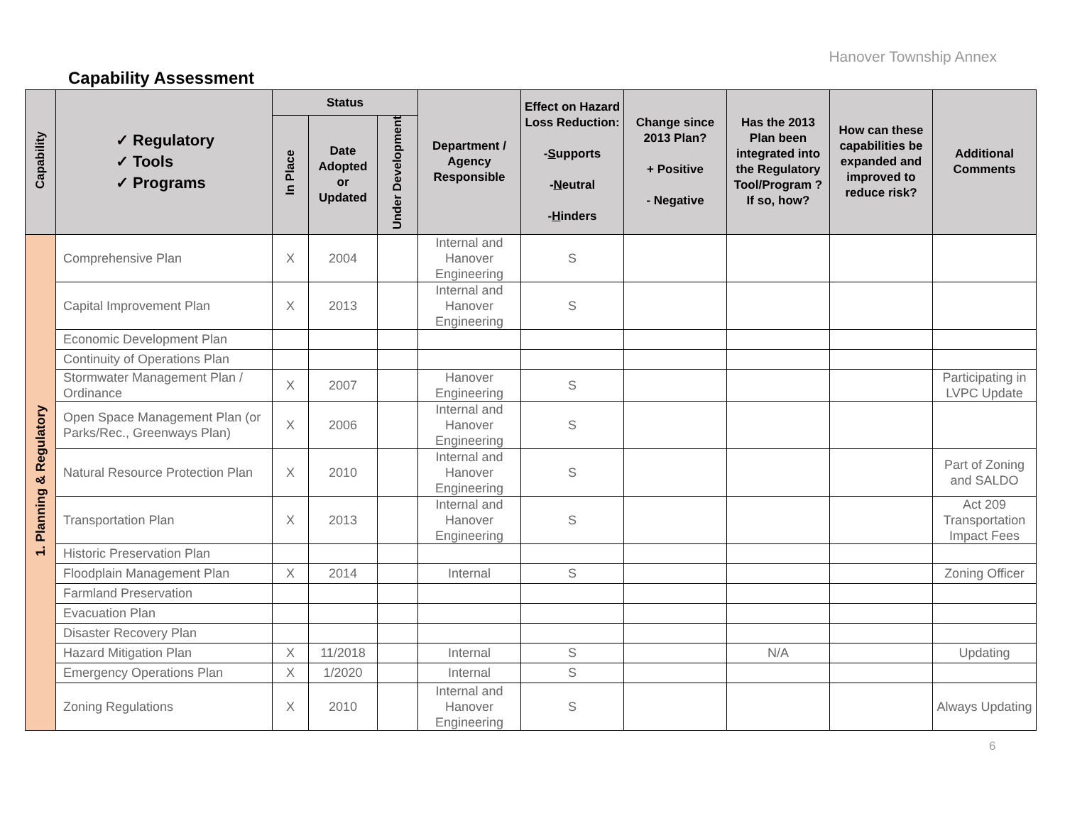Hanover Township Annex
Capability Assessment
| Capability | ✓ Regulatory ✓ Tools ✓ Programs | Status | | | Department / Agency Responsible | Effect on Hazard Loss Reduction: - S upports - N eutral - H inders | Change since 2013 Plan? + Positive - Negative | Has the 2013 Plan been integrated into the Regulatory Tool/Program ? If so, how? | How can these capabilities be expanded and improved to reduce risk? | Additional Comments |
| --- | --- | --- | --- | --- | --- | --- | --- | --- | --- | --- |
| | | In Place | Date Adopted or Updated | Under Development | | | | | | |
| 1. Planning & Regulatory | Comprehensive Plan | X | 2004 | | Internal and Hanover Engineering | S | | | | |
| | Capital Improvement Plan | X | 2013 | | Internal and Hanover Engineering | S | | | | |
| | Economic Development Plan | | | | | | | | | |
| | Continuity of Operations Plan | | | | | | | | | |
| | Stormwater Management Plan / Ordinance | X | 2007 | | Hanover Engineering | S | | | | Participating in LVPC Update |
| | Open Space Management Plan (or Parks/Rec., Greenways Plan) | X | 2006 | | Internal and Hanover Engineering | S | | | | |
| | Natural Resource Protection Plan | X | 2010 | | Internal and Hanover Engineering | S | | | | Part of Zoning and SALDO |
| | Transportation Plan | X | 2013 | | Internal and Hanover Engineering | S | | | | Act 209 Transportation Impact Fees |
| | Historic Preservation Plan | | | | | | | | | |
| | Floodplain Management Plan | X | 2014 | | Internal | S | | | | Zoning Officer |
| | Farmland Preservation | | | | | | | | | |
| | Evacuation Plan | | | | | | | | | |
| | Disaster Recovery Plan | | | | | | | | | |
| | Hazard Mitigation Plan | X | 11/2018 | | Internal | S | | N/A | | Updating |
| | Emergency Operations Plan | X | 1/2020 | | Internal | S | | | | |
| | Zoning Regulations | X | 2010 | | Internal and Hanover Engineering | S | | | | Always Updating |
6